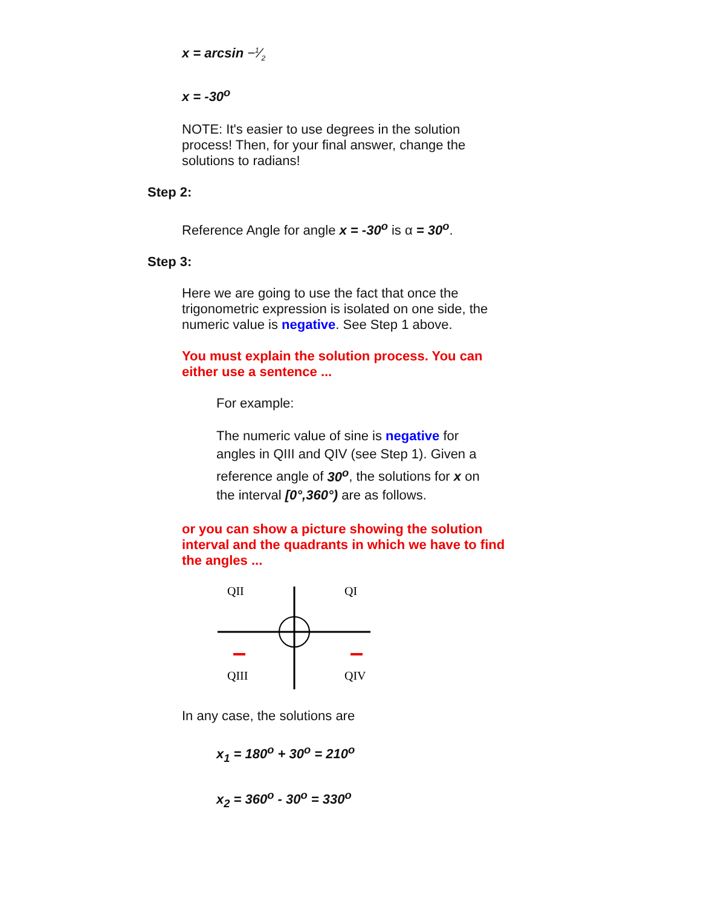x = arcsin −1⁄2
x = -30<sup>o</sup>
NOTE: It's easier to use degrees in the solution process! Then, for your final answer, change the solutions to radians!
Step 2:
Reference Angle for angle x = -30<sup>o</sup> is α = 30<sup>o</sup>.
Step 3:
Here we are going to use the fact that once the trigonometric expression is isolated on one side, the numeric value is negative. See Step 1 above.
You must explain the solution process. You can either use a sentence ...
For example:
The numeric value of sine is negative for angles in QIII and QIV (see Step 1). Given a reference angle of 30<sup>o</sup>, the solutions for x on the interval [0°,360°) are as follows.
or you can show a picture showing the solution interval and the quadrants in which we have to find the angles ...
QII
QI
QIII
QIV
In any case, the solutions are
x<sub>1</sub> = 180<sup>o</sup> + 30<sup>o</sup> = 210<sup>o</sup>
x<sub>2</sub> = 360<sup>o</sup> - 30<sup>o</sup> = 330<sup>o</sup>